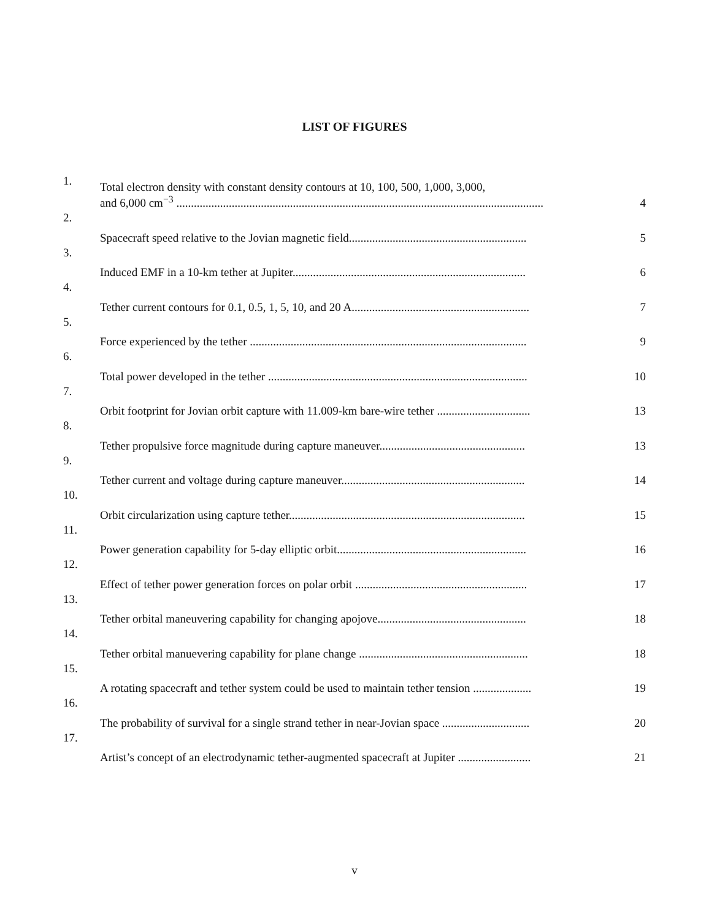LIST OF FIGURES
| 1. | Total electron density with constant density contours at 10, 100, 500, 1,000, 3,000, and 6,000 cm<sup>−3</sup> .............................................................................................................................. | 4 |
| 2. | Spacecraft speed relative to the Jovian magnetic field............................................................. | 5 |
| 3. | Induced EMF in a 10-km tether at Jupiter................................................................................ | 6 |
| 4. | Tether current contours for 0.1, 0.5, 1, 5, 10, and 20 A............................................................. | 7 |
| 5. | Force experienced by the tether ............................................................................................... | 9 |
| 6. | Total power developed in the tether ......................................................................................... | 10 |
| 7. | Orbit footprint for Jovian orbit capture with 11.009-km bare-wire tether ................................ | 13 |
| 8. | Tether propulsive force magnitude during capture maneuver.................................................. | 13 |
| 9. | Tether current and voltage during capture maneuver............................................................... | 14 |
| 10. | Orbit circularization using capture tether................................................................................. | 15 |
| 11. | Power generation capability for 5-day elliptic orbit................................................................. | 16 |
| 12. | Effect of tether power generation forces on polar orbit ........................................................... | 17 |
| 13. | Tether orbital maneuvering capability for changing apojove................................................... | 18 |
| 14. | Tether orbital manuevering capability for plane change .......................................................... | 18 |
| 15. | A rotating spacecraft and tether system could be used to maintain tether tension .................... | 19 |
| 16. | The probability of survival for a single strand tether in near-Jovian space .............................. | 20 |
| 17. | Artist’s concept of an electrodynamic tether-augmented spacecraft at Jupiter ......................... | 21 |
v